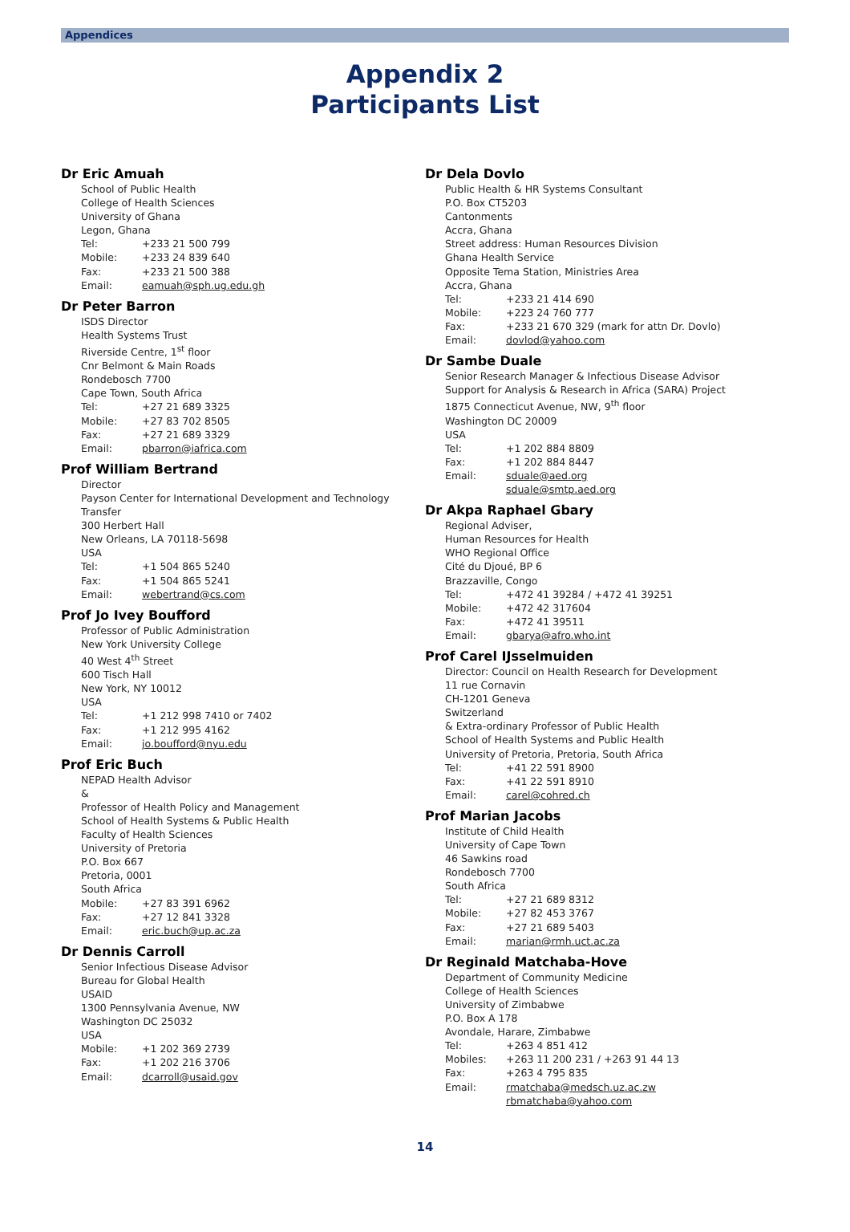Appendices
Appendix 2
Participants List
Dr Eric Amuah
School of Public Health
College of Health Sciences
University of Ghana
Legon, Ghana
Tel: +233 21 500 799
Mobile: +233 24 839 640
Fax: +233 21 500 388
Email: eamuah@sph.ug.edu.gh
Dr Peter Barron
ISDS Director
Health Systems Trust
Riverside Centre, 1<sup>st</sup> floor
Cnr Belmont & Main Roads
Rondebosch 7700
Cape Town, South Africa
Tel: +27 21 689 3325
Mobile: +27 83 702 8505
Fax: +27 21 689 3329
Email: pbarron@iafrica.com
Prof William Bertrand
Director
Payson Center for International Development and Technology Transfer
300 Herbert Hall
New Orleans, LA 70118-5698
USA
Tel: +1 504 865 5240
Fax: +1 504 865 5241
Email: webertrand@cs.com
Prof Jo Ivey Boufford
Professor of Public Administration
New York University College
40 West 4<sup>th</sup> Street
600 Tisch Hall
New York, NY 10012
USA
Tel: +1 212 998 7410 or 7402
Fax: +1 212 995 4162
Email: jo.boufford@nyu.edu
Prof Eric Buch
NEPAD Health Advisor
&
Professor of Health Policy and Management
School of Health Systems & Public Health
Faculty of Health Sciences
University of Pretoria
P.O. Box 667
Pretoria, 0001
South Africa
Mobile: +27 83 391 6962
Fax: +27 12 841 3328
Email: eric.buch@up.ac.za
Dr Dennis Carroll
Senior Infectious Disease Advisor
Bureau for Global Health
USAID
1300 Pennsylvania Avenue, NW
Washington DC 25032
USA
Mobile: +1 202 369 2739
Fax: +1 202 216 3706
Email: dcarroll@usaid.gov
Dr Dela Dovlo
Public Health & HR Systems Consultant
P.O. Box CT5203
Cantonments
Accra, Ghana
Street address: Human Resources Division
Ghana Health Service
Opposite Tema Station, Ministries Area
Accra, Ghana
Tel: +233 21 414 690
Mobile: +223 24 760 777
Fax: +233 21 670 329 (mark for attn Dr. Dovlo)
Email: dovlod@yahoo.com
Dr Sambe Duale
Senior Research Manager & Infectious Disease Advisor
Support for Analysis & Research in Africa (SARA) Project
1875 Connecticut Avenue, NW, 9<sup>th</sup> floor
Washington DC 20009
USA
Tel: +1 202 884 8809
Fax: +1 202 884 8447
Email: sduale@aed.org
sduale@smtp.aed.org
Dr Akpa Raphael Gbary
Regional Adviser,
Human Resources for Health
WHO Regional Office
Cité du Djoué, BP 6
Brazzaville, Congo
Tel: +472 41 39284 / +472 41 39251
Mobile: +472 42 317604
Fax: +472 41 39511
Email: gbarya@afro.who.int
Prof Carel IJsselmuiden
Director: Council on Health Research for Development
11 rue Cornavin
CH-1201 Geneva
Switzerland
& Extra-ordinary Professor of Public Health
School of Health Systems and Public Health
University of Pretoria, Pretoria, South Africa
Tel: +41 22 591 8900
Fax: +41 22 591 8910
Email: carel@cohred.ch
Prof Marian Jacobs
Institute of Child Health
University of Cape Town
46 Sawkins road
Rondebosch 7700
South Africa
Tel: +27 21 689 8312
Mobile: +27 82 453 3767
Fax: +27 21 689 5403
Email: marian@rmh.uct.ac.za
Dr Reginald Matchaba-Hove
Department of Community Medicine
College of Health Sciences
University of Zimbabwe
P.O. Box A 178
Avondale, Harare, Zimbabwe
Tel: +263 4 851 412
Mobiles: +263 11 200 231 / +263 91 44 13
Fax: +263 4 795 835
Email: rmatchaba@medsch.uz.ac.zw
rbmatchaba@yahoo.com
14